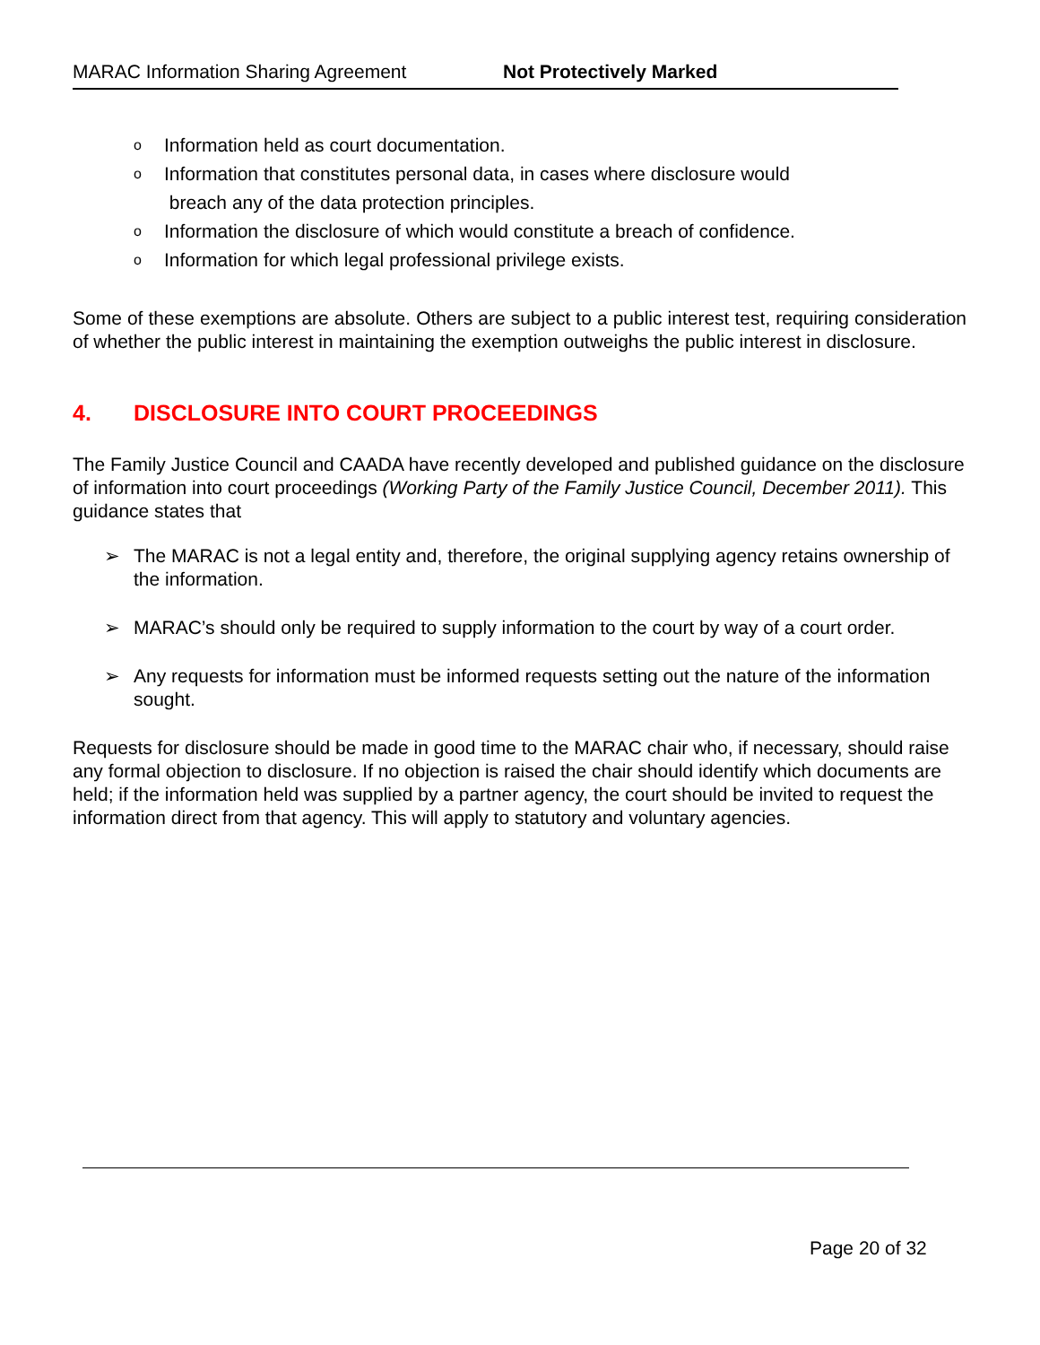MARAC Information Sharing Agreement Not Protectively Marked
o Information held as court documentation.
o Information that constitutes personal data, in cases where disclosure would
breach any of the data protection principles.
o Information the disclosure of which would constitute a breach of confidence.
o Information for which legal professional privilege exists.
Some of these exemptions are absolute. Others are subject to a public interest test, requiring consideration of whether the public interest in maintaining the exemption outweighs the public interest in disclosure.
4. DISCLOSURE INTO COURT PROCEEDINGS
The Family Justice Council and CAADA have recently developed and published guidance on the disclosure of information into court proceedings (Working Party of the Family Justice Council, December 2011). This guidance states that
➢ The MARAC is not a legal entity and, therefore, the original supplying agency retains ownership of the information.
➢ MARAC’s should only be required to supply information to the court by way of a court order.
➢ Any requests for information must be informed requests setting out the nature of the information sought.
Requests for disclosure should be made in good time to the MARAC chair who, if necessary, should raise any formal objection to disclosure. If no objection is raised the chair should identify which documents are held; if the information held was supplied by a partner agency, the court should be invited to request the information direct from that agency. This will apply to statutory and voluntary agencies.
Page 20 of 32